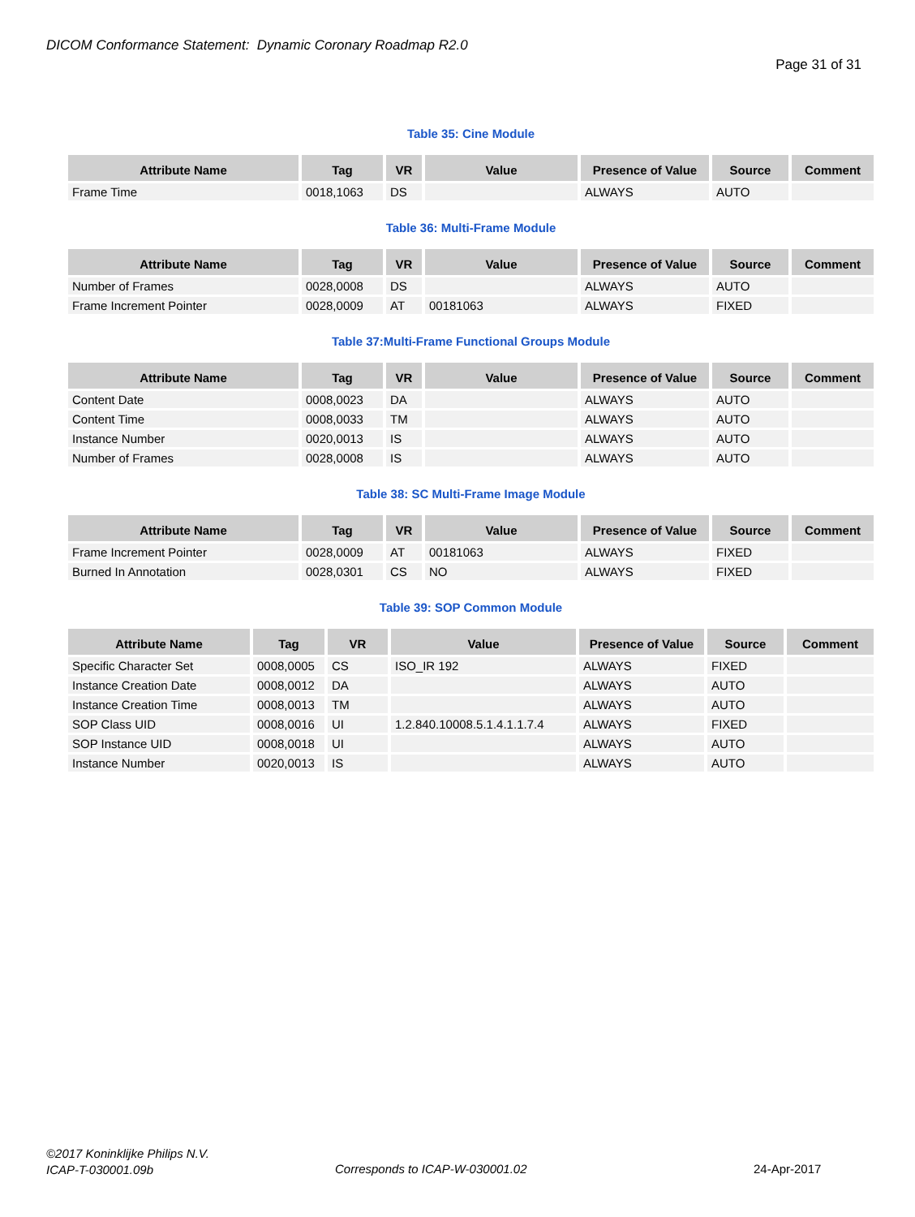DICOM Conformance Statement: Dynamic Coronary Roadmap R2.0
Page 31 of 31
Table 35: Cine Module
| Attribute Name | Tag | VR | Value | Presence of Value | Source | Comment |
| --- | --- | --- | --- | --- | --- | --- |
| Frame Time | 0018,1063 | DS | | ALWAYS | AUTO | |
Table 36: Multi-Frame Module
| Attribute Name | Tag | VR | Value | Presence of Value | Source | Comment |
| --- | --- | --- | --- | --- | --- | --- |
| Number of Frames | 0028,0008 | DS | | ALWAYS | AUTO | |
| Frame Increment Pointer | 0028,0009 | AT | 00181063 | ALWAYS | FIXED | |
Table 37:Multi-Frame Functional Groups Module
| Attribute Name | Tag | VR | Value | Presence of Value | Source | Comment |
| --- | --- | --- | --- | --- | --- | --- |
| Content Date | 0008,0023 | DA | | ALWAYS | AUTO | |
| Content Time | 0008,0033 | TM | | ALWAYS | AUTO | |
| Instance Number | 0020,0013 | IS | | ALWAYS | AUTO | |
| Number of Frames | 0028,0008 | IS | | ALWAYS | AUTO | |
Table 38: SC Multi-Frame Image Module
| Attribute Name | Tag | VR | Value | Presence of Value | Source | Comment |
| --- | --- | --- | --- | --- | --- | --- |
| Frame Increment Pointer | 0028,0009 | AT | 00181063 | ALWAYS | FIXED | |
| Burned In Annotation | 0028,0301 | CS | NO | ALWAYS | FIXED | |
Table 39: SOP Common Module
| Attribute Name | Tag | VR | Value | Presence of Value | Source | Comment |
| --- | --- | --- | --- | --- | --- | --- |
| Specific Character Set | 0008,0005 | CS | ISO_IR 192 | ALWAYS | FIXED | |
| Instance Creation Date | 0008,0012 | DA | | ALWAYS | AUTO | |
| Instance Creation Time | 0008,0013 | TM | | ALWAYS | AUTO | |
| SOP Class UID | 0008,0016 | UI | 1.2.840.10008.5.1.4.1.1.7.4 | ALWAYS | FIXED | |
| SOP Instance UID | 0008,0018 | UI | | ALWAYS | AUTO | |
| Instance Number | 0020,0013 | IS | | ALWAYS | AUTO | |
©2017 Koninklijke Philips N.V.
ICAP-T-030001.09b
Corresponds to ICAP-W-030001.02
24-Apr-2017